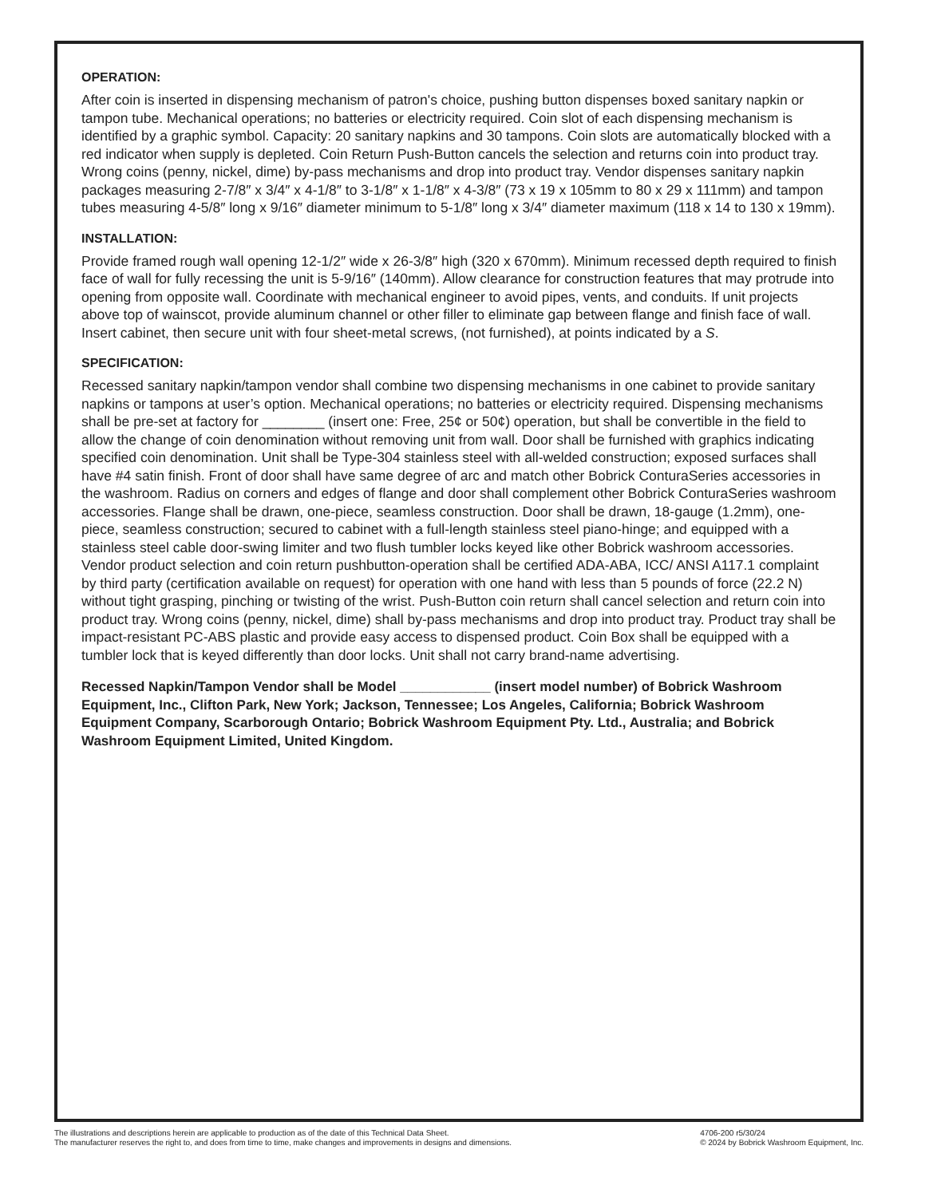OPERATION:
After coin is inserted in dispensing mechanism of patron's choice, pushing button dispenses boxed sanitary napkin or tampon tube. Mechanical operations; no batteries or electricity required. Coin slot of each dispensing mechanism is identified by a graphic symbol. Capacity: 20 sanitary napkins and 30 tampons. Coin slots are automatically blocked with a red indicator when supply is depleted. Coin Return Push-Button cancels the selection and returns coin into product tray. Wrong coins (penny, nickel, dime) by-pass mechanisms and drop into product tray. Vendor dispenses sanitary napkin packages measuring 2-7/8″ x 3/4″ x 4-1/8″ to 3-1/8″ x 1-1/8″ x 4-3/8″ (73 x 19 x 105mm to 80 x 29 x 111mm) and tampon tubes measuring 4-5/8″ long x 9/16″ diameter minimum to 5-1/8″ long x 3/4″ diameter maximum (118 x 14 to 130 x 19mm).
INSTALLATION:
Provide framed rough wall opening 12-1/2″ wide x 26-3/8″ high (320 x 670mm). Minimum recessed depth required to finish face of wall for fully recessing the unit is 5-9/16″ (140mm). Allow clearance for construction features that may protrude into opening from opposite wall. Coordinate with mechanical engineer to avoid pipes, vents, and conduits. If unit projects above top of wainscot, provide aluminum channel or other filler to eliminate gap between flange and finish face of wall. Insert cabinet, then secure unit with four sheet-metal screws, (not furnished), at points indicated by a S.
SPECIFICATION:
Recessed sanitary napkin/tampon vendor shall combine two dispensing mechanisms in one cabinet to provide sanitary napkins or tampons at user’s option. Mechanical operations; no batteries or electricity required. Dispensing mechanisms shall be pre-set at factory for ________ (insert one: Free, 25¢ or 50¢) operation, but shall be convertible in the field to allow the change of coin denomination without removing unit from wall. Door shall be furnished with graphics indicating specified coin denomination. Unit shall be Type-304 stainless steel with all-welded construction; exposed surfaces shall have #4 satin finish. Front of door shall have same degree of arc and match other Bobrick ConturaSeries accessories in the washroom. Radius on corners and edges of flange and door shall complement other Bobrick ConturaSeries washroom accessories. Flange shall be drawn, one-piece, seamless construction. Door shall be drawn, 18-gauge (1.2mm), one-piece, seamless construction; secured to cabinet with a full-length stainless steel piano-hinge; and equipped with a stainless steel cable door-swing limiter and two flush tumbler locks keyed like other Bobrick washroom accessories. Vendor product selection and coin return pushbutton-operation shall be certified ADA-ABA, ICC/ ANSI A117.1 complaint by third party (certification available on request) for operation with one hand with less than 5 pounds of force (22.2 N) without tight grasping, pinching or twisting of the wrist. Push-Button coin return shall cancel selection and return coin into product tray. Wrong coins (penny, nickel, dime) shall by-pass mechanisms and drop into product tray. Product tray shall be impact-resistant PC-ABS plastic and provide easy access to dispensed product. Coin Box shall be equipped with a tumbler lock that is keyed differently than door locks. Unit shall not carry brand-name advertising.
Recessed Napkin/Tampon Vendor shall be Model ____________ (insert model number) of Bobrick Washroom Equipment, Inc., Clifton Park, New York; Jackson, Tennessee; Los Angeles, California; Bobrick Washroom Equipment Company, Scarborough Ontario; Bobrick Washroom Equipment Pty. Ltd., Australia; and Bobrick Washroom Equipment Limited, United Kingdom.
The illustrations and descriptions herein are applicable to production as of the date of this Technical Data Sheet.
The manufacturer reserves the right to, and does from time to time, make changes and improvements in designs and dimensions.
4706-200 r5/30/24
© 2024 by Bobrick Washroom Equipment, Inc.